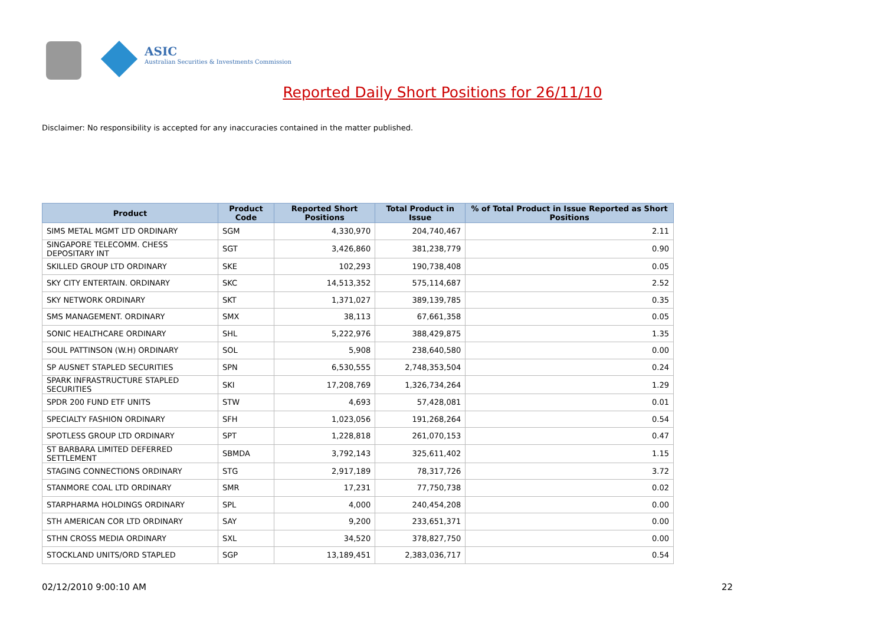ASIC
Australian Securities & Investments Commission
Reported Daily Short Positions for 26/11/10
Disclaimer: No responsibility is accepted for any inaccuracies contained in the matter published.
| Product | Product Code | Reported Short Positions | Total Product in Issue | % of Total Product in Issue Reported as Short Positions |
| --- | --- | --- | --- | --- |
| SIMS METAL MGMT LTD ORDINARY | SGM | 4,330,970 | 204,740,467 | 2.11 |
| SINGAPORE TELECOMM. CHESS DEPOSITARY INT | SGT | 3,426,860 | 381,238,779 | 0.90 |
| SKILLED GROUP LTD ORDINARY | SKE | 102,293 | 190,738,408 | 0.05 |
| SKY CITY ENTERTAIN. ORDINARY | SKC | 14,513,352 | 575,114,687 | 2.52 |
| SKY NETWORK ORDINARY | SKT | 1,371,027 | 389,139,785 | 0.35 |
| SMS MANAGEMENT. ORDINARY | SMX | 38,113 | 67,661,358 | 0.05 |
| SONIC HEALTHCARE ORDINARY | SHL | 5,222,976 | 388,429,875 | 1.35 |
| SOUL PATTINSON (W.H) ORDINARY | SOL | 5,908 | 238,640,580 | 0.00 |
| SP AUSNET STAPLED SECURITIES | SPN | 6,530,555 | 2,748,353,504 | 0.24 |
| SPARK INFRASTRUCTURE STAPLED SECURITIES | SKI | 17,208,769 | 1,326,734,264 | 1.29 |
| SPDR 200 FUND ETF UNITS | STW | 4,693 | 57,428,081 | 0.01 |
| SPECIALTY FASHION ORDINARY | SFH | 1,023,056 | 191,268,264 | 0.54 |
| SPOTLESS GROUP LTD ORDINARY | SPT | 1,228,818 | 261,070,153 | 0.47 |
| ST BARBARA LIMITED DEFERRED SETTLEMENT | SBMDA | 3,792,143 | 325,611,402 | 1.15 |
| STAGING CONNECTIONS ORDINARY | STG | 2,917,189 | 78,317,726 | 3.72 |
| STANMORE COAL LTD ORDINARY | SMR | 17,231 | 77,750,738 | 0.02 |
| STARPHARMA HOLDINGS ORDINARY | SPL | 4,000 | 240,454,208 | 0.00 |
| STH AMERICAN COR LTD ORDINARY | SAY | 9,200 | 233,651,371 | 0.00 |
| STHN CROSS MEDIA ORDINARY | SXL | 34,520 | 378,827,750 | 0.00 |
| STOCKLAND UNITS/ORD STAPLED | SGP | 13,189,451 | 2,383,036,717 | 0.54 |
02/12/2010 9:00:10 AM 22